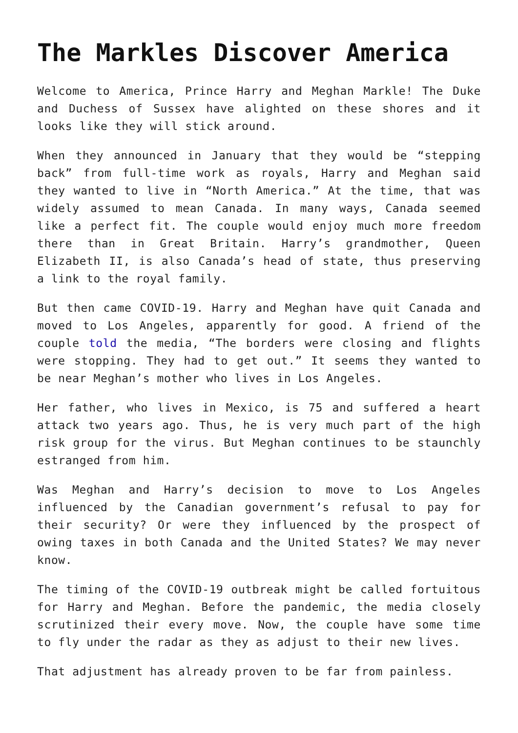The Markles Discover America
Welcome to America, Prince Harry and Meghan Markle! The Duke and Duchess of Sussex have alighted on these shores and it looks like they will stick around.
When they announced in January that they would be “stepping back” from full-time work as royals, Harry and Meghan said they wanted to live in “North America.” At the time, that was widely assumed to mean Canada. In many ways, Canada seemed like a perfect fit. The couple would enjoy much more freedom there than in Great Britain. Harry’s grandmother, Queen Elizabeth II, is also Canada’s head of state, thus preserving a link to the royal family.
But then came COVID-19. Harry and Meghan have quit Canada and moved to Los Angeles, apparently for good. A friend of the couple told the media, “The borders were closing and flights were stopping. They had to get out.” It seems they wanted to be near Meghan’s mother who lives in Los Angeles.
Her father, who lives in Mexico, is 75 and suffered a heart attack two years ago. Thus, he is very much part of the high risk group for the virus. But Meghan continues to be staunchly estranged from him.
Was Meghan and Harry’s decision to move to Los Angeles influenced by the Canadian government’s refusal to pay for their security? Or were they influenced by the prospect of owing taxes in both Canada and the United States? We may never know.
The timing of the COVID-19 outbreak might be called fortuitous for Harry and Meghan. Before the pandemic, the media closely scrutinized their every move. Now, the couple have some time to fly under the radar as they as adjust to their new lives.
That adjustment has already proven to be far from painless.